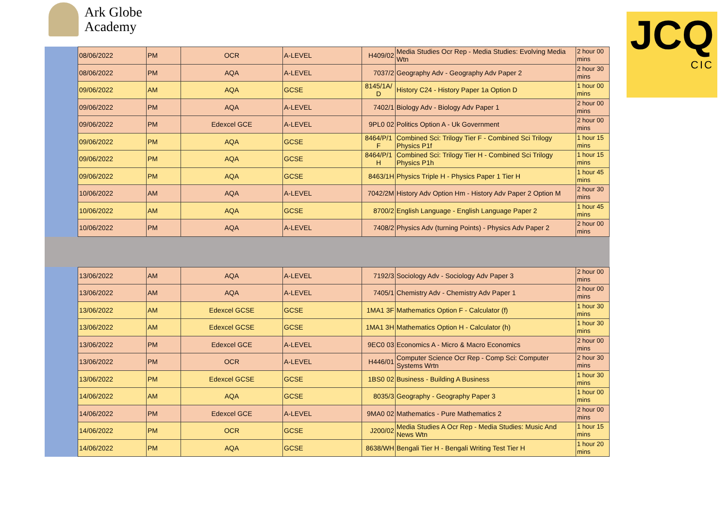Ark Globe
Academy
JCQ
CIC
| 08/06/2022 | PM | OCR | A-LEVEL | H409/02 | Media Studies Ocr Rep - Media Studies: Evolving Media Wtn | 2 hour 00 mins |
| 08/06/2022 | PM | AQA | A-LEVEL | 7037/2 | Geography Adv - Geography Adv Paper 2 | 2 hour 30 mins |
| 09/06/2022 | AM | AQA | GCSE | 8145/1A/ D | History C24 - History Paper 1a Option D | 1 hour 00 mins |
| 09/06/2022 | PM | AQA | A-LEVEL | 7402/1 | Biology Adv - Biology Adv Paper 1 | 2 hour 00 mins |
| 09/06/2022 | PM | Edexcel GCE | A-LEVEL | 9PL0 02 | Politics Option A - Uk Government | 2 hour 00 mins |
| 09/06/2022 | PM | AQA | GCSE | 8464/P/1 F | Combined Sci: Trilogy Tier F - Combined Sci Trilogy Physics P1f | 1 hour 15 mins |
| 09/06/2022 | PM | AQA | GCSE | 8464/P/1 H | Combined Sci: Trilogy Tier H - Combined Sci Trilogy Physics P1h | 1 hour 15 mins |
| 09/06/2022 | PM | AQA | GCSE | 8463/1H | Physics Triple H - Physics Paper 1 Tier H | 1 hour 45 mins |
| 10/06/2022 | AM | AQA | A-LEVEL | 7042/2M | History Adv Option Hm - History Adv Paper 2 Option M | 2 hour 30 mins |
| 10/06/2022 | AM | AQA | GCSE | 8700/2 | English Language - English Language Paper 2 | 1 hour 45 mins |
| 10/06/2022 | PM | AQA | A-LEVEL | 7408/2 | Physics Adv (turning Points) - Physics Adv Paper 2 | 2 hour 00 mins |
| 13/06/2022 | AM | AQA | A-LEVEL | 7192/3 | Sociology Adv - Sociology Adv Paper 3 | 2 hour 00 mins |
| 13/06/2022 | AM | AQA | A-LEVEL | 7405/1 | Chemistry Adv - Chemistry Adv Paper 1 | 2 hour 00 mins |
| 13/06/2022 | AM | Edexcel GCSE | GCSE | 1MA1 3F | Mathematics Option F - Calculator (f) | 1 hour 30 mins |
| 13/06/2022 | AM | Edexcel GCSE | GCSE | 1MA1 3H | Mathematics Option H - Calculator (h) | 1 hour 30 mins |
| 13/06/2022 | PM | Edexcel GCE | A-LEVEL | 9EC0 03 | Economics A - Micro & Macro Economics | 2 hour 00 mins |
| 13/06/2022 | PM | OCR | A-LEVEL | H446/01 | Computer Science Ocr Rep - Comp Sci: Computer Systems Wrtn | 2 hour 30 mins |
| 13/06/2022 | PM | Edexcel GCSE | GCSE | 1BS0 02 | Business - Building A Business | 1 hour 30 mins |
| 14/06/2022 | AM | AQA | GCSE | 8035/3 | Geography - Geography Paper 3 | 1 hour 00 mins |
| 14/06/2022 | PM | Edexcel GCE | A-LEVEL | 9MA0 02 | Mathematics - Pure Mathematics 2 | 2 hour 00 mins |
| 14/06/2022 | PM | OCR | GCSE | J200/02 | Media Studies A Ocr Rep - Media Studies: Music And News Wtn | 1 hour 15 mins |
| 14/06/2022 | PM | AQA | GCSE | 8638/WH | Bengali Tier H - Bengali Writing Test Tier H | 1 hour 20 mins |